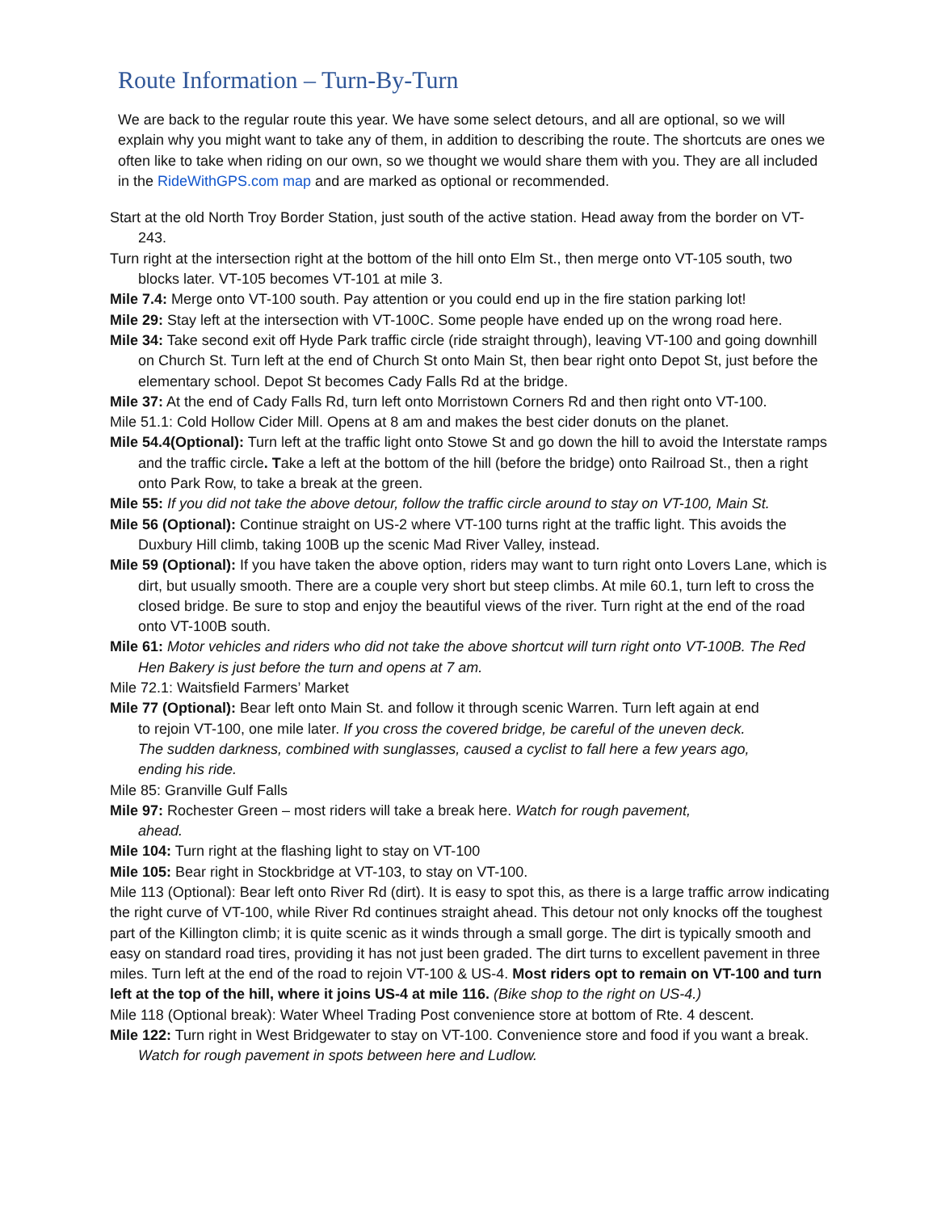Route Information – Turn-By-Turn
We are back to the regular route this year. We have some select detours, and all are optional, so we will explain why you might want to take any of them, in addition to describing the route. The shortcuts are ones we often like to take when riding on our own, so we thought we would share them with you. They are all included in the RideWithGPS.com map and are marked as optional or recommended.
Start at the old North Troy Border Station, just south of the active station. Head away from the border on VT-243.
Turn right at the intersection right at the bottom of the hill onto Elm St., then merge onto VT-105 south, two blocks later. VT-105 becomes VT-101 at mile 3.
Mile 7.4: Merge onto VT-100 south. Pay attention or you could end up in the fire station parking lot!
Mile 29: Stay left at the intersection with VT-100C. Some people have ended up on the wrong road here.
Mile 34: Take second exit off Hyde Park traffic circle (ride straight through), leaving VT-100 and going downhill on Church St. Turn left at the end of Church St onto Main St, then bear right onto Depot St, just before the elementary school. Depot St becomes Cady Falls Rd at the bridge.
Mile 37: At the end of Cady Falls Rd, turn left onto Morristown Corners Rd and then right onto VT-100.
Mile 51.1: Cold Hollow Cider Mill. Opens at 8 am and makes the best cider donuts on the planet.
Mile 54.4(Optional): Turn left at the traffic light onto Stowe St and go down the hill to avoid the Interstate ramps and the traffic circle. Take a left at the bottom of the hill (before the bridge) onto Railroad St., then a right onto Park Row, to take a break at the green.
Mile 55: If you did not take the above detour, follow the traffic circle around to stay on VT-100, Main St.
Mile 56 (Optional): Continue straight on US-2 where VT-100 turns right at the traffic light. This avoids the Duxbury Hill climb, taking 100B up the scenic Mad River Valley, instead.
Mile 59 (Optional): If you have taken the above option, riders may want to turn right onto Lovers Lane, which is dirt, but usually smooth. There are a couple very short but steep climbs. At mile 60.1, turn left to cross the closed bridge. Be sure to stop and enjoy the beautiful views of the river. Turn right at the end of the road onto VT-100B south.
Mile 61: Motor vehicles and riders who did not take the above shortcut will turn right onto VT-100B. The Red Hen Bakery is just before the turn and opens at 7 am.
Mile 72.1: Waitsfield Farmers’ Market
Mile 77 (Optional): Bear left onto Main St. and follow it through scenic Warren. Turn left again at end to rejoin VT-100, one mile later. If you cross the covered bridge, be careful of the uneven deck. The sudden darkness, combined with sunglasses, caused a cyclist to fall here a few years ago, ending his ride.
Mile 85: Granville Gulf Falls
Mile 97: Rochester Green – most riders will take a break here. Watch for rough pavement, ahead.
Mile 104: Turn right at the flashing light to stay on VT-100
Mile 105: Bear right in Stockbridge at VT-103, to stay on VT-100.
Mile 113 (Optional): Bear left onto River Rd (dirt). It is easy to spot this, as there is a large traffic arrow indicating the right curve of VT-100, while River Rd continues straight ahead. This detour not only knocks off the toughest part of the Killington climb; it is quite scenic as it winds through a small gorge. The dirt is typically smooth and easy on standard road tires, providing it has not just been graded. The dirt turns to excellent pavement in three miles. Turn left at the end of the road to rejoin VT-100 & US-4. Most riders opt to remain on VT-100 and turn left at the top of the hill, where it joins US-4 at mile 116. (Bike shop to the right on US-4.)
Mile 118 (Optional break): Water Wheel Trading Post convenience store at bottom of Rte. 4 descent.
Mile 122: Turn right in West Bridgewater to stay on VT-100. Convenience store and food if you want a break. Watch for rough pavement in spots between here and Ludlow.